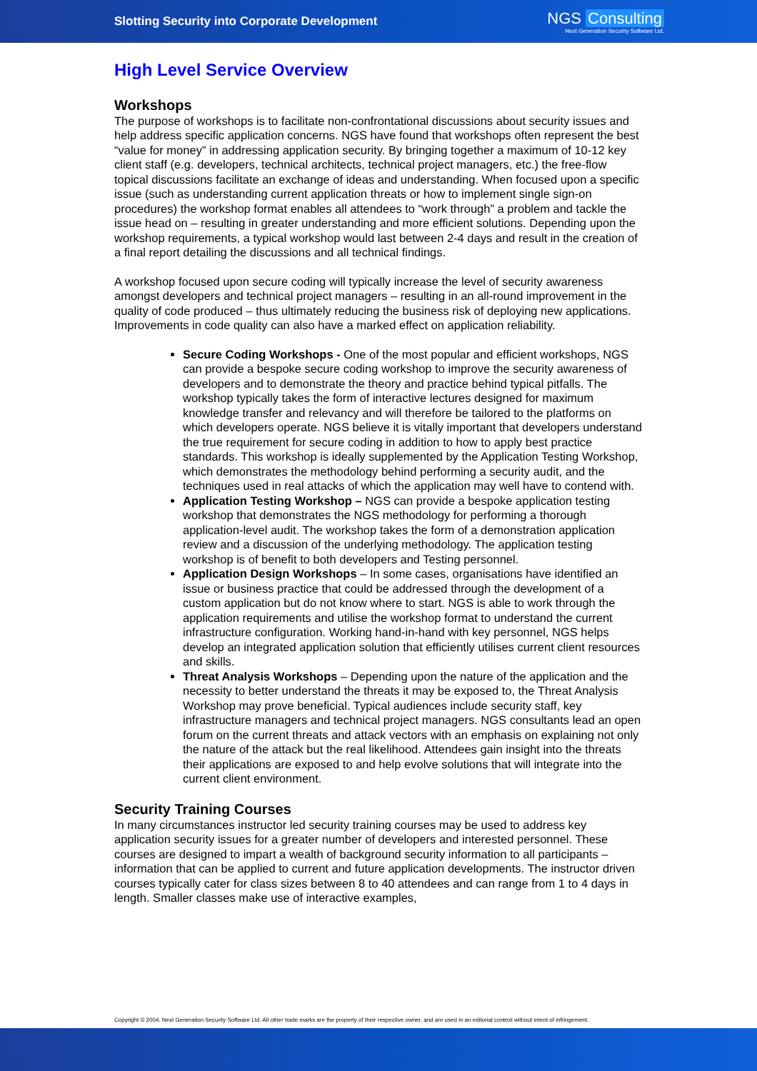Slotting Security into Corporate Development
NGS Consulting
Next Generation Security Software Ltd.
High Level Service Overview
Workshops
The purpose of workshops is to facilitate non-confrontational discussions about security issues and help address specific application concerns. NGS have found that workshops often represent the best “value for money” in addressing application security. By bringing together a maximum of 10-12 key client staff (e.g. developers, technical architects, technical project managers, etc.) the free-flow topical discussions facilitate an exchange of ideas and understanding. When focused upon a specific issue (such as understanding current application threats or how to implement single sign-on procedures) the workshop format enables all attendees to “work through” a problem and tackle the issue head on – resulting in greater understanding and more efficient solutions. Depending upon the workshop requirements, a typical workshop would last between 2-4 days and result in the creation of a final report detailing the discussions and all technical findings.
A workshop focused upon secure coding will typically increase the level of security awareness amongst developers and technical project managers – resulting in an all-round improvement in the quality of code produced – thus ultimately reducing the business risk of deploying new applications. Improvements in code quality can also have a marked effect on application reliability.
Secure Coding Workshops - One of the most popular and efficient workshops, NGS can provide a bespoke secure coding workshop to improve the security awareness of developers and to demonstrate the theory and practice behind typical pitfalls. The workshop typically takes the form of interactive lectures designed for maximum knowledge transfer and relevancy and will therefore be tailored to the platforms on which developers operate. NGS believe it is vitally important that developers understand the true requirement for secure coding in addition to how to apply best practice standards. This workshop is ideally supplemented by the Application Testing Workshop, which demonstrates the methodology behind performing a security audit, and the techniques used in real attacks of which the application may well have to contend with.
Application Testing Workshop – NGS can provide a bespoke application testing workshop that demonstrates the NGS methodology for performing a thorough application-level audit. The workshop takes the form of a demonstration application review and a discussion of the underlying methodology. The application testing workshop is of benefit to both developers and Testing personnel.
Application Design Workshops – In some cases, organisations have identified an issue or business practice that could be addressed through the development of a custom application but do not know where to start. NGS is able to work through the application requirements and utilise the workshop format to understand the current infrastructure configuration. Working hand-in-hand with key personnel, NGS helps develop an integrated application solution that efficiently utilises current client resources and skills.
Threat Analysis Workshops – Depending upon the nature of the application and the necessity to better understand the threats it may be exposed to, the Threat Analysis Workshop may prove beneficial. Typical audiences include security staff, key infrastructure managers and technical project managers. NGS consultants lead an open forum on the current threats and attack vectors with an emphasis on explaining not only the nature of the attack but the real likelihood. Attendees gain insight into the threats their applications are exposed to and help evolve solutions that will integrate into the current client environment.
Security Training Courses
In many circumstances instructor led security training courses may be used to address key application security issues for a greater number of developers and interested personnel. These courses are designed to impart a wealth of background security information to all participants – information that can be applied to current and future application developments. The instructor driven courses typically cater for class sizes between 8 to 40 attendees and can range from 1 to 4 days in length. Smaller classes make use of interactive examples,
Copyright © 2004. Next Generation Security Software Ltd. All other trade marks are the property of their respective owner, and are used in an editorial context without intent of infringement.